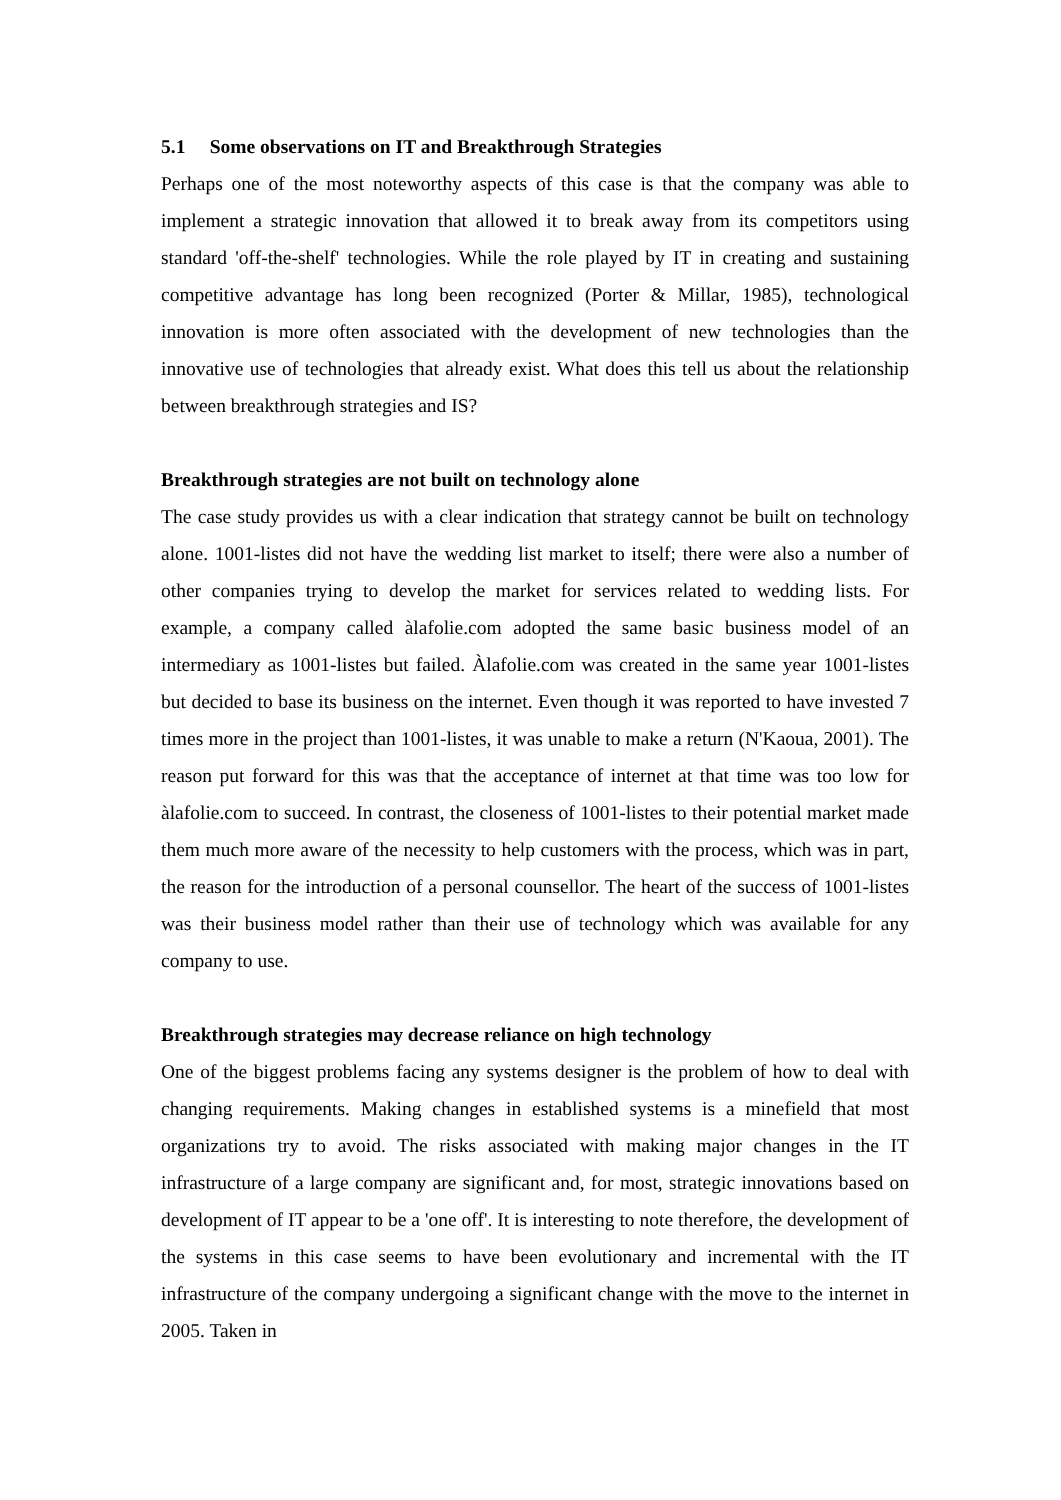5.1 Some observations on IT and Breakthrough Strategies
Perhaps one of the most noteworthy aspects of this case is that the company was able to implement a strategic innovation that allowed it to break away from its competitors using standard 'off-the-shelf' technologies. While the role played by IT in creating and sustaining competitive advantage has long been recognized (Porter & Millar, 1985), technological innovation is more often associated with the development of new technologies than the innovative use of technologies that already exist. What does this tell us about the relationship between breakthrough strategies and IS?
Breakthrough strategies are not built on technology alone
The case study provides us with a clear indication that strategy cannot be built on technology alone. 1001-listes did not have the wedding list market to itself; there were also a number of other companies trying to develop the market for services related to wedding lists. For example, a company called àlafolie.com adopted the same basic business model of an intermediary as 1001-listes but failed. Àlafolie.com was created in the same year 1001-listes but decided to base its business on the internet. Even though it was reported to have invested 7 times more in the project than 1001-listes, it was unable to make a return (N'Kaoua, 2001). The reason put forward for this was that the acceptance of internet at that time was too low for àlafolie.com to succeed. In contrast, the closeness of 1001-listes to their potential market made them much more aware of the necessity to help customers with the process, which was in part, the reason for the introduction of a personal counsellor. The heart of the success of 1001-listes was their business model rather than their use of technology which was available for any company to use.
Breakthrough strategies may decrease reliance on high technology
One of the biggest problems facing any systems designer is the problem of how to deal with changing requirements. Making changes in established systems is a minefield that most organizations try to avoid. The risks associated with making major changes in the IT infrastructure of a large company are significant and, for most, strategic innovations based on development of IT appear to be a 'one off'. It is interesting to note therefore, the development of the systems in this case seems to have been evolutionary and incremental with the IT infrastructure of the company undergoing a significant change with the move to the internet in 2005. Taken in